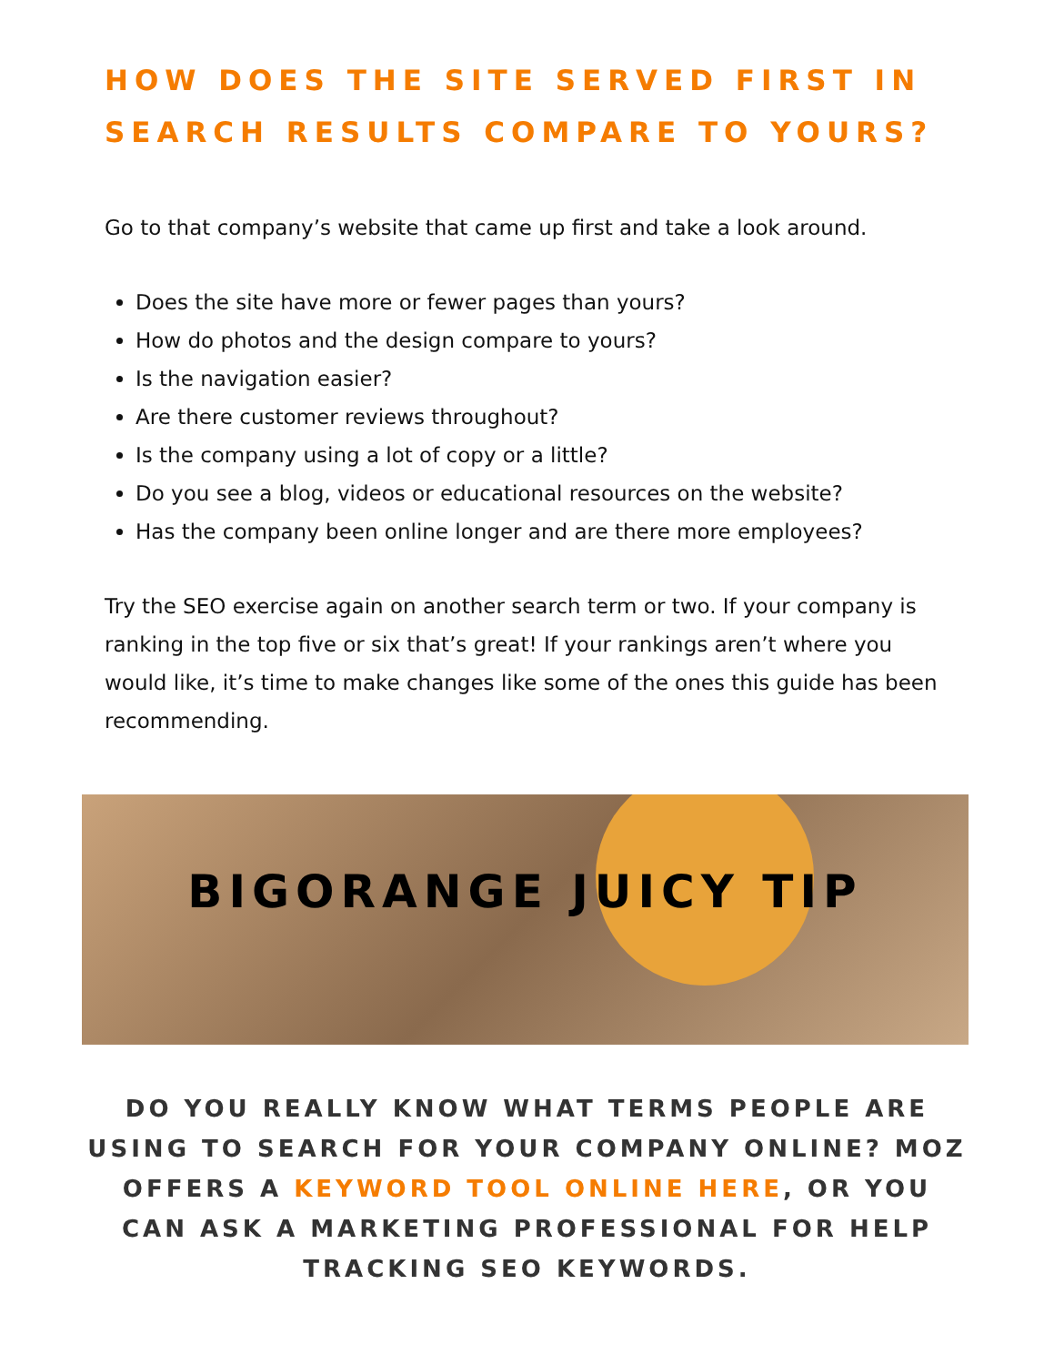HOW DOES THE SITE SERVED FIRST IN SEARCH RESULTS COMPARE TO YOURS?
Go to that company’s website that came up first and take a look around.
Does the site have more or fewer pages than yours?
How do photos and the design compare to yours?
Is the navigation easier?
Are there customer reviews throughout?
Is the company using a lot of copy or a little?
Do you see a blog, videos or educational resources on the website?
Has the company been online longer and are there more employees?
Try the SEO exercise again on another search term or two. If your company is ranking in the top five or six that’s great! If your rankings aren’t where you would like, it’s time to make changes like some of the ones this guide has been recommending.
BIGORANGE JUICY TIP
DO YOU REALLY KNOW WHAT TERMS PEOPLE ARE USING TO SEARCH FOR YOUR COMPANY ONLINE? MOZ OFFERS A KEYWORD TOOL ONLINE HERE, OR YOU CAN ASK A MARKETING PROFESSIONAL FOR HELP TRACKING SEO KEYWORDS.